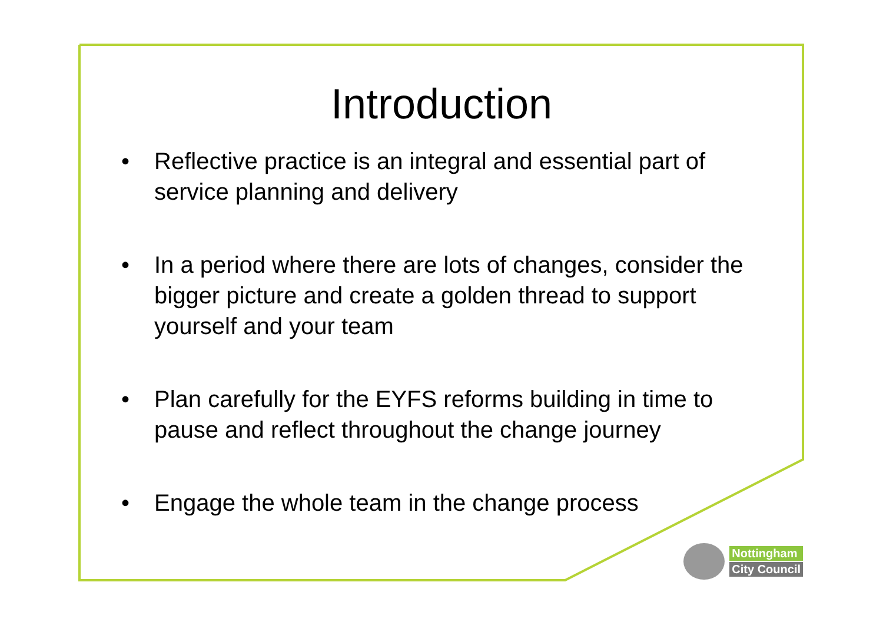Introduction
• Reflective practice is an integral and essential part of service planning and delivery
• In a period where there are lots of changes, consider the bigger picture and create a golden thread to support yourself and your team
• Plan carefully for the EYFS reforms building in time to pause and reflect throughout the change journey
• Engage the whole team in the change process
Nottingham
City Council